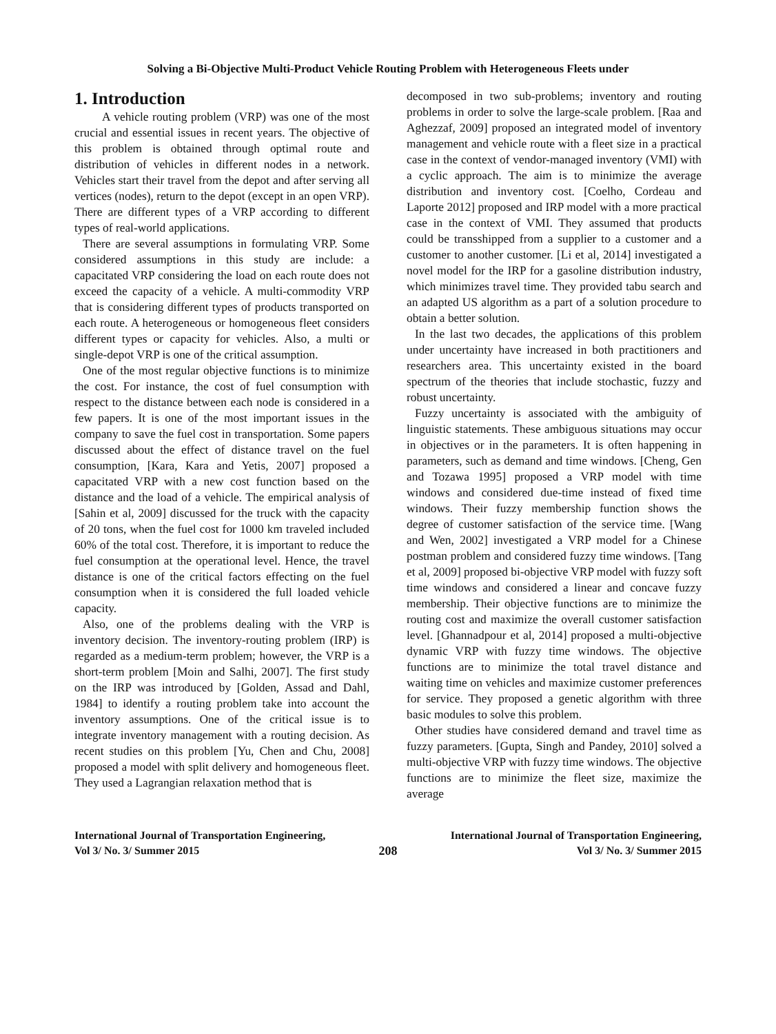Solving a Bi-Objective Multi-Product Vehicle Routing Problem with Heterogeneous Fleets under
1. Introduction
A vehicle routing problem (VRP) was one of the most crucial and essential issues in recent years. The objective of this problem is obtained through optimal route and distribution of vehicles in different nodes in a network. Vehicles start their travel from the depot and after serving all vertices (nodes), return to the depot (except in an open VRP). There are different types of a VRP according to different types of real-world applications.
There are several assumptions in formulating VRP. Some considered assumptions in this study are include: a capacitated VRP considering the load on each route does not exceed the capacity of a vehicle. A multi-commodity VRP that is considering different types of products transported on each route. A heterogeneous or homogeneous fleet considers different types or capacity for vehicles. Also, a multi or single-depot VRP is one of the critical assumption.
One of the most regular objective functions is to minimize the cost. For instance, the cost of fuel consumption with respect to the distance between each node is considered in a few papers. It is one of the most important issues in the company to save the fuel cost in transportation. Some papers discussed about the effect of distance travel on the fuel consumption, [Kara, Kara and Yetis, 2007] proposed a capacitated VRP with a new cost function based on the distance and the load of a vehicle. The empirical analysis of [Sahin et al, 2009] discussed for the truck with the capacity of 20 tons, when the fuel cost for 1000 km traveled included 60% of the total cost. Therefore, it is important to reduce the fuel consumption at the operational level. Hence, the travel distance is one of the critical factors effecting on the fuel consumption when it is considered the full loaded vehicle capacity.
Also, one of the problems dealing with the VRP is inventory decision. The inventory-routing problem (IRP) is regarded as a medium-term problem; however, the VRP is a short-term problem [Moin and Salhi, 2007]. The first study on the IRP was introduced by [Golden, Assad and Dahl, 1984] to identify a routing problem take into account the inventory assumptions. One of the critical issue is to integrate inventory management with a routing decision. As recent studies on this problem [Yu, Chen and Chu, 2008] proposed a model with split delivery and homogeneous fleet. They used a Lagrangian relaxation method that is
decomposed in two sub-problems; inventory and routing problems in order to solve the large-scale problem. [Raa and Aghezzaf, 2009] proposed an integrated model of inventory management and vehicle route with a fleet size in a practical case in the context of vendor-managed inventory (VMI) with a cyclic approach. The aim is to minimize the average distribution and inventory cost. [Coelho, Cordeau and Laporte 2012] proposed and IRP model with a more practical case in the context of VMI. They assumed that products could be transshipped from a supplier to a customer and a customer to another customer. [Li et al, 2014] investigated a novel model for the IRP for a gasoline distribution industry, which minimizes travel time. They provided tabu search and an adapted US algorithm as a part of a solution procedure to obtain a better solution.
In the last two decades, the applications of this problem under uncertainty have increased in both practitioners and researchers area. This uncertainty existed in the board spectrum of the theories that include stochastic, fuzzy and robust uncertainty.
Fuzzy uncertainty is associated with the ambiguity of linguistic statements. These ambiguous situations may occur in objectives or in the parameters. It is often happening in parameters, such as demand and time windows. [Cheng, Gen and Tozawa 1995] proposed a VRP model with time windows and considered due-time instead of fixed time windows. Their fuzzy membership function shows the degree of customer satisfaction of the service time. [Wang and Wen, 2002] investigated a VRP model for a Chinese postman problem and considered fuzzy time windows. [Tang et al, 2009] proposed bi-objective VRP model with fuzzy soft time windows and considered a linear and concave fuzzy membership. Their objective functions are to minimize the routing cost and maximize the overall customer satisfaction level. [Ghannadpour et al, 2014] proposed a multi-objective dynamic VRP with fuzzy time windows. The objective functions are to minimize the total travel distance and waiting time on vehicles and maximize customer preferences for service. They proposed a genetic algorithm with three basic modules to solve this problem.
Other studies have considered demand and travel time as fuzzy parameters. [Gupta, Singh and Pandey, 2010] solved a multi-objective VRP with fuzzy time windows. The objective functions are to minimize the fleet size, maximize the average
International Journal of Transportation Engineering,
Vol 3/ No. 3/ Summer 2015
208
International Journal of Transportation Engineering,
Vol 3/ No. 3/ Summer 2015